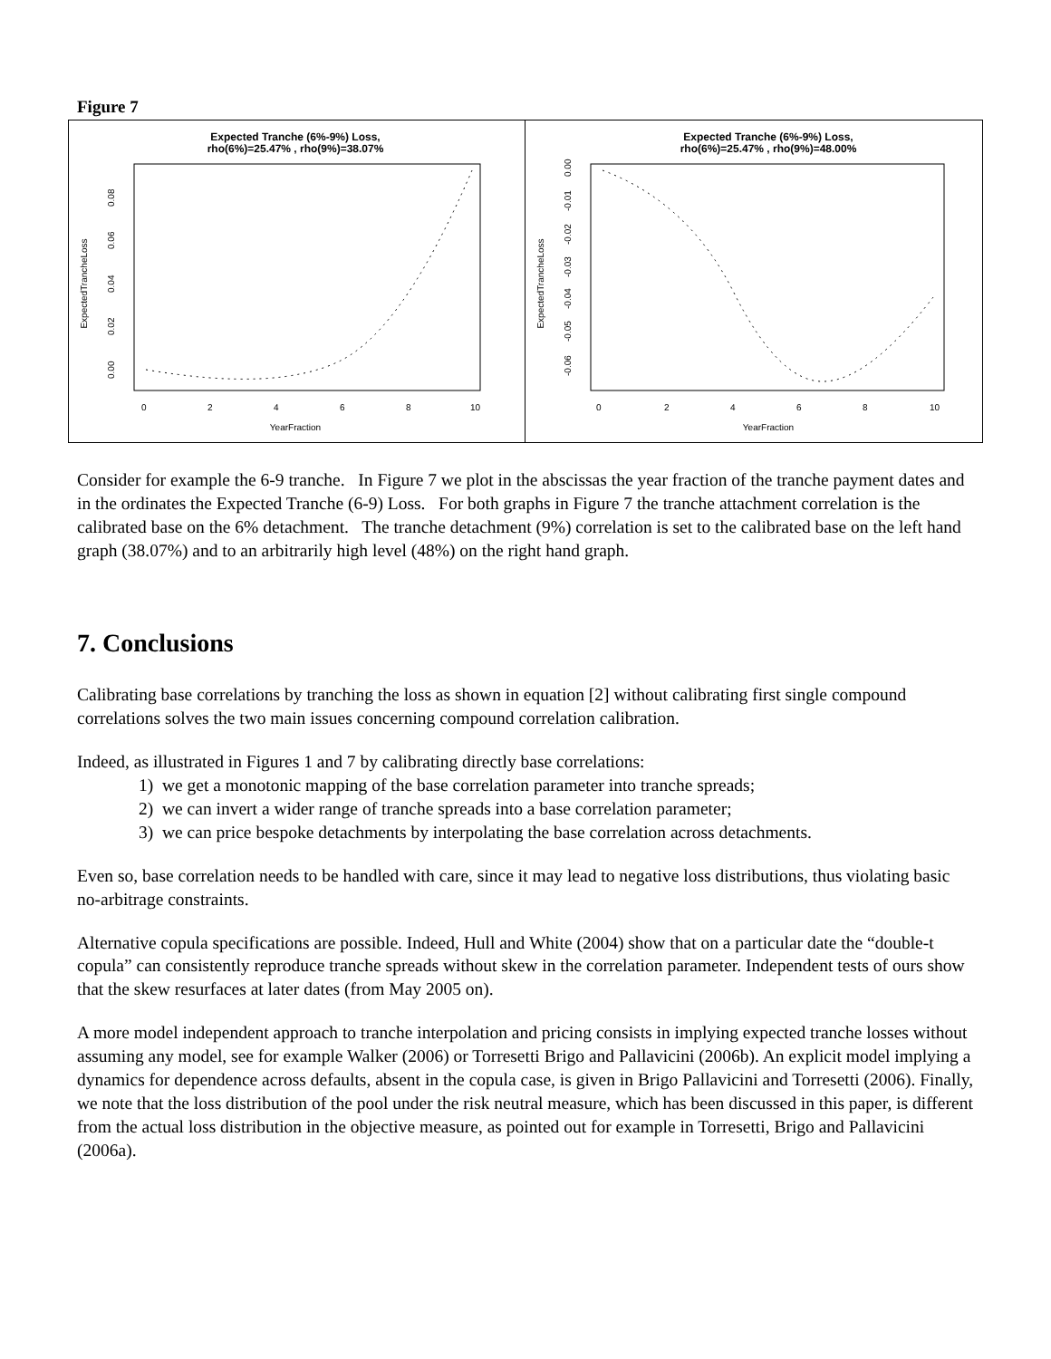Figure 7
Expected Tranche (6%-9%) Loss,
rho(6%)=25.47% , rho(9%)=38.07%
ExpectedTrancheLoss
0.00
0.02
0.04
0.06
0.08
0
2
4
6
8
10
YearFraction
Expected Tranche (6%-9%) Loss,
rho(6%)=25.47% , rho(9%)=48.00%
ExpectedTrancheLoss
0.00
-0.01
-0.02
-0.03
-0.04
-0.05
-0.06
0
2
4
6
8
10
YearFraction
Consider for example the 6-9 tranche. In Figure 7 we plot in the abscissas the year fraction of the tranche payment dates and in the ordinates the Expected Tranche (6-9) Loss. For both graphs in Figure 7 the tranche attachment correlation is the calibrated base on the 6% detachment. The tranche detachment (9%) correlation is set to the calibrated base on the left hand graph (38.07%) and to an arbitrarily high level (48%) on the right hand graph.
7. Conclusions
Calibrating base correlations by tranching the loss as shown in equation [2] without calibrating first single compound correlations solves the two main issues concerning compound correlation calibration.
Indeed, as illustrated in Figures 1 and 7 by calibrating directly base correlations:
1) we get a monotonic mapping of the base correlation parameter into tranche spreads;
2) we can invert a wider range of tranche spreads into a base correlation parameter;
3) we can price bespoke detachments by interpolating the base correlation across detachments.
Even so, base correlation needs to be handled with care, since it may lead to negative loss distributions, thus violating basic no-arbitrage constraints.
Alternative copula specifications are possible. Indeed, Hull and White (2004) show that on a particular date the “double-t copula” can consistently reproduce tranche spreads without skew in the correlation parameter. Independent tests of ours show that the skew resurfaces at later dates (from May 2005 on).
A more model independent approach to tranche interpolation and pricing consists in implying expected tranche losses without assuming any model, see for example Walker (2006) or Torresetti Brigo and Pallavicini (2006b). An explicit model implying a dynamics for dependence across defaults, absent in the copula case, is given in Brigo Pallavicini and Torresetti (2006). Finally, we note that the loss distribution of the pool under the risk neutral measure, which has been discussed in this paper, is different from the actual loss distribution in the objective measure, as pointed out for example in Torresetti, Brigo and Pallavicini (2006a).